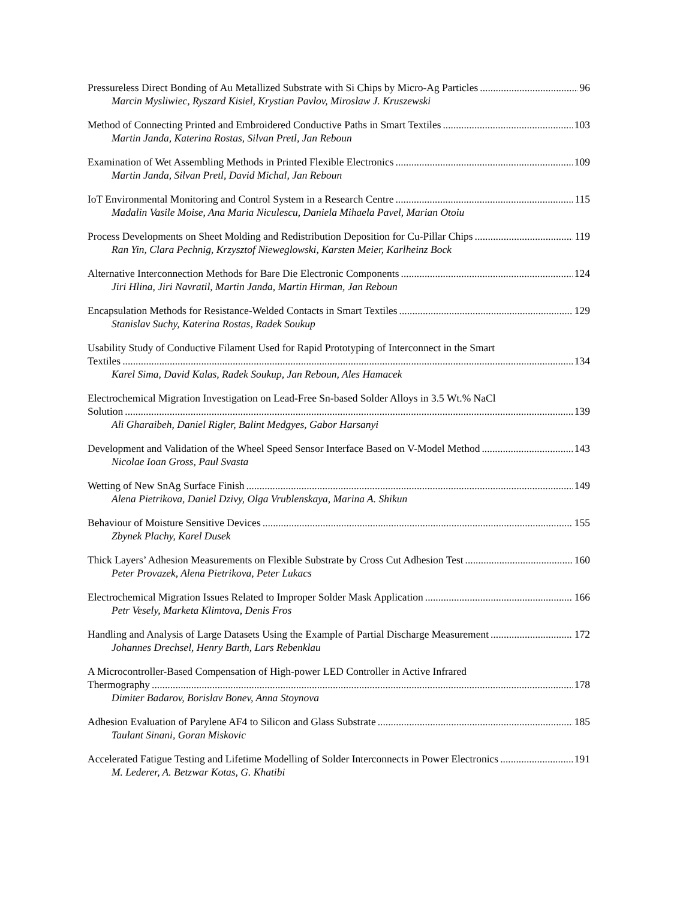Pressureless Direct Bonding of Au Metallized Substrate with Si Chips by Micro-Ag Particles 96
Marcin Mysliwiec, Ryszard Kisiel, Krystian Pavlov, Miroslaw J. Kruszewski
Method of Connecting Printed and Embroidered Conductive Paths in Smart Textiles 103
Martin Janda, Katerina Rostas, Silvan Pretl, Jan Reboun
Examination of Wet Assembling Methods in Printed Flexible Electronics 109
Martin Janda, Silvan Pretl, David Michal, Jan Reboun
IoT Environmental Monitoring and Control System in a Research Centre 115
Madalin Vasile Moise, Ana Maria Niculescu, Daniela Mihaela Pavel, Marian Otoiu
Process Developments on Sheet Molding and Redistribution Deposition for Cu-Pillar Chips 119
Ran Yin, Clara Pechnig, Krzysztof Nieweglowski, Karsten Meier, Karlheinz Bock
Alternative Interconnection Methods for Bare Die Electronic Components 124
Jiri Hlina, Jiri Navratil, Martin Janda, Martin Hirman, Jan Reboun
Encapsulation Methods for Resistance-Welded Contacts in Smart Textiles 129
Stanislav Suchy, Katerina Rostas, Radek Soukup
Usability Study of Conductive Filament Used for Rapid Prototyping of Interconnect in the Smart
Textiles 134
Karel Sima, David Kalas, Radek Soukup, Jan Reboun, Ales Hamacek
Electrochemical Migration Investigation on Lead-Free Sn-based Solder Alloys in 3.5 Wt.% NaCl
Solution 139
Ali Gharaibeh, Daniel Rigler, Balint Medgyes, Gabor Harsanyi
Development and Validation of the Wheel Speed Sensor Interface Based on V-Model Method 143
Nicolae Ioan Gross, Paul Svasta
Wetting of New SnAg Surface Finish 149
Alena Pietrikova, Daniel Dzivy, Olga Vrublenskaya, Marina A. Shikun
Behaviour of Moisture Sensitive Devices 155
Zbynek Plachy, Karel Dusek
Thick Layers’ Adhesion Measurements on Flexible Substrate by Cross Cut Adhesion Test 160
Peter Provazek, Alena Pietrikova, Peter Lukacs
Electrochemical Migration Issues Related to Improper Solder Mask Application 166
Petr Vesely, Marketa Klimtova, Denis Fros
Handling and Analysis of Large Datasets Using the Example of Partial Discharge Measurement 172
Johannes Drechsel, Henry Barth, Lars Rebenklau
A Microcontroller-Based Compensation of High-power LED Controller in Active Infrared
Thermography 178
Dimiter Badarov, Borislav Bonev, Anna Stoynova
Adhesion Evaluation of Parylene AF4 to Silicon and Glass Substrate 185
Taulant Sinani, Goran Miskovic
Accelerated Fatigue Testing and Lifetime Modelling of Solder Interconnects in Power Electronics 191
M. Lederer, A. Betzwar Kotas, G. Khatibi